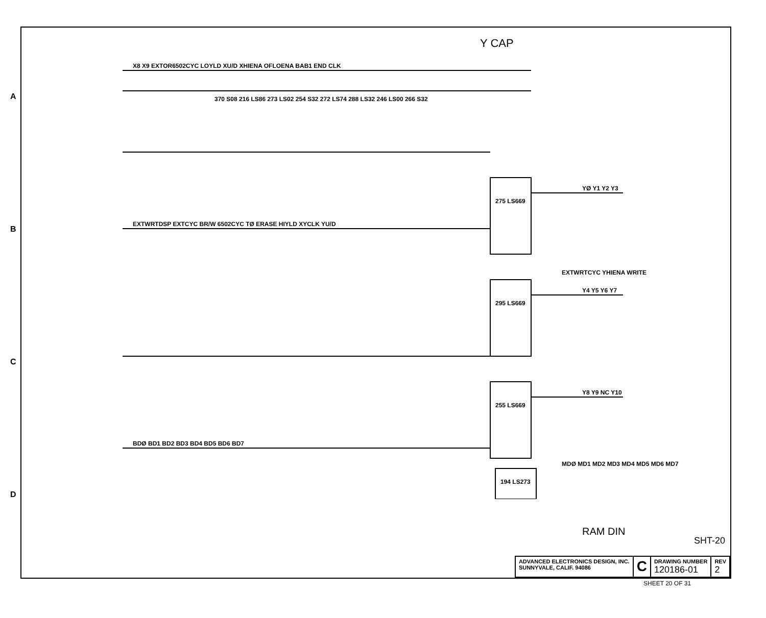Y CAP
X8 X9 EXTOR6502CYC LOYLD XU/D XHIENA OFLOENA BAB1 END CLK
EXTWRTDSP EXTCYC BR/W 6502CYC TØ ERASE HIYLD XYCLK YU/D
BDØ BD1 BD2 BD3 BD4 BD5 BD6 BD7
275 LS669
295 LS669
255 LS669
194 LS273
YØ Y1 Y2 Y3
Y4 Y5 Y6 Y7
Y8 Y9 NC Y10
EXTWRTCYC YHIENA WRITE
MDØ MD1 MD2 MD3 MD4 MD5 MD6 MD7
370 S08 216 LS86 273 LS02 254 S32 272 LS74 288 LS32 246 LS00 266 S32
SHT-20
ADVANCED ELECTRONICS DESIGN, INC.
SUNNYVALE, CALIF. 94086
C
DRAWING NUMBER
120186-01
REV
2
SHEET 20 OF 31
A
B
C
D
RAM DIN